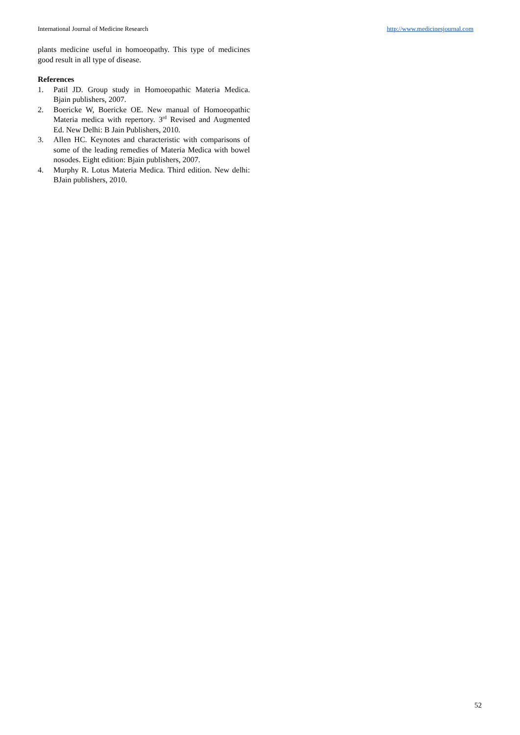International Journal of Medicine Research http://www.medicinesjournal.com
plants medicine useful in homoeopathy. This type of medicines good result in all type of disease.
References
1. Patil JD. Group study in Homoeopathic Materia Medica. Bjain publishers, 2007.
2. Boericke W, Boericke OE. New manual of Homoeopathic Materia medica with repertory. 3<sup>rd</sup> Revised and Augmented Ed. New Delhi: B Jain Publishers, 2010.
3. Allen HC. Keynotes and characteristic with comparisons of some of the leading remedies of Materia Medica with bowel nosodes. Eight edition: Bjain publishers, 2007.
4. Murphy R. Lotus Materia Medica. Third edition. New delhi: BJain publishers, 2010.
52